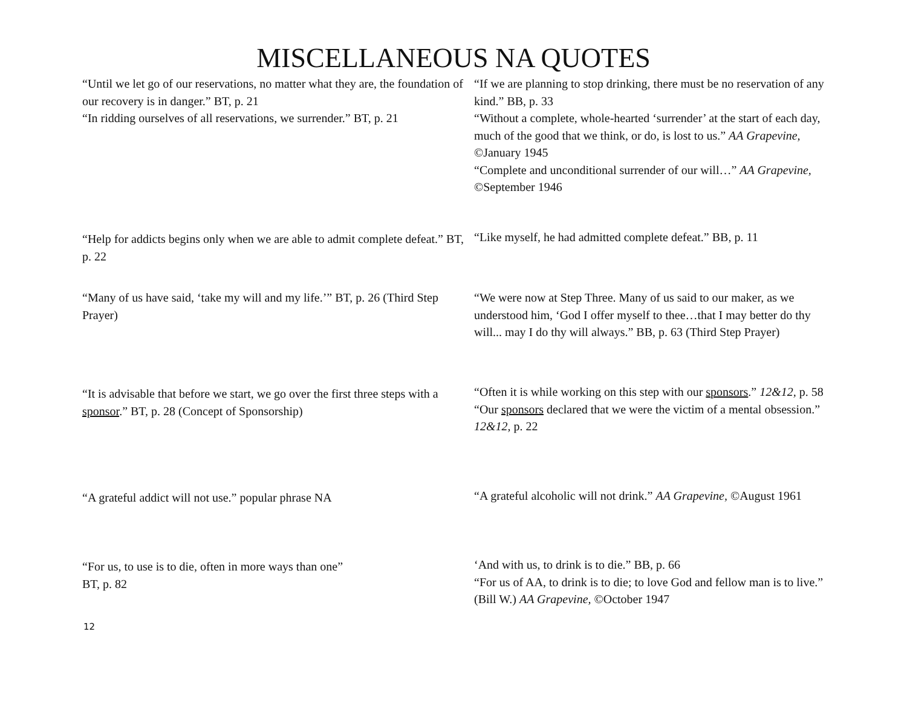MISCELLANEOUS NA QUOTES
| “Until we let go of our reservations, no matter what they are, the foundation of our recovery is in danger.” BT, p. 21 “In ridding ourselves of all reservations, we surrender.” BT, p. 21 | “If we are planning to stop drinking, there must be no reservation of any kind.” BB, p. 33 “Without a complete, whole-hearted ‘surrender’ at the start of each day, much of the good that we think, or do, is lost to us.” AA Grapevine, ©January 1945 “Complete and unconditional surrender of our will…” AA Grapevine, ©September 1946 |
| “Help for addicts begins only when we are able to admit complete defeat.” BT, p. 22 | “Like myself, he had admitted complete defeat.” BB, p. 11 |
| “Many of us have said, ‘take my will and my life.’” BT, p. 26 (Third Step Prayer) | “We were now at Step Three. Many of us said to our maker, as we understood him, ‘God I offer myself to thee…that I may better do thy will... may I do thy will always.” BB, p. 63 (Third Step Prayer) |
| “It is advisable that before we start, we go over the first three steps with a sponsor .” BT, p. 28 (Concept of Sponsorship) | “Often it is while working on this step with our sponsors .” 12&12, p. 58 “Our sponsors declared that we were the victim of a mental obsession.” 12&12, p. 22 |
| “A grateful addict will not use.” popular phrase NA | “A grateful alcoholic will not drink.” AA Grapevine, ©August 1961 |
| “For us, to use is to die, often in more ways than one” BT, p. 82 | ‘And with us, to drink is to die.” BB, p. 66 “For us of AA, to drink is to die; to love God and fellow man is to live.” (Bill W.) AA Grapevine, ©October 1947 |
12